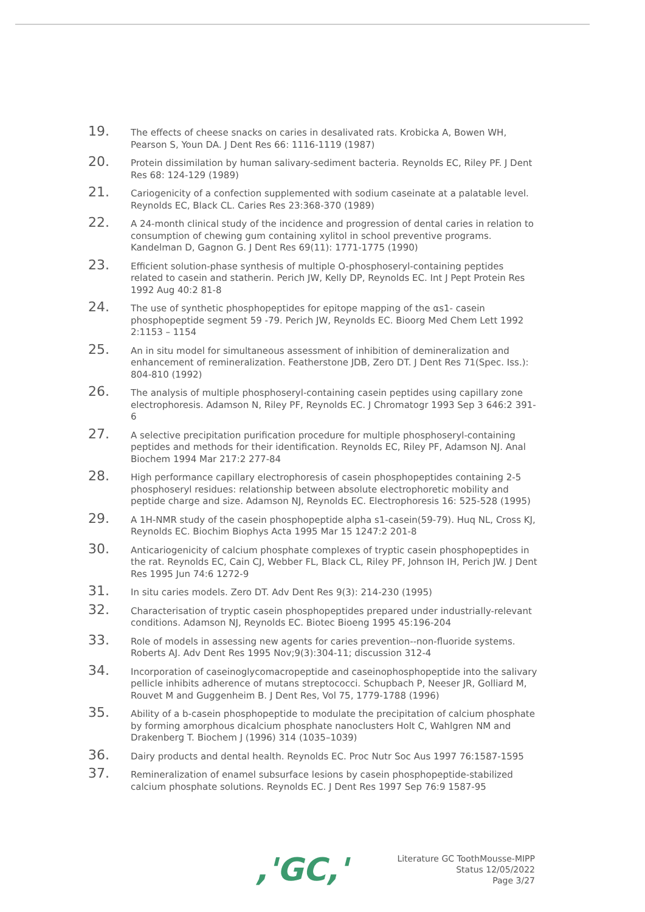19.
The effects of cheese snacks on caries in desalivated rats. Krobicka A, Bowen WH, Pearson S, Youn DA. J Dent Res 66: 1116-1119 (1987)
20.
Protein dissimilation by human salivary-sediment bacteria. Reynolds EC, Riley PF. J Dent Res 68: 124-129 (1989)
21.
Cariogenicity of a confection supplemented with sodium caseinate at a palatable level. Reynolds EC, Black CL. Caries Res 23:368-370 (1989)
22.
A 24-month clinical study of the incidence and progression of dental caries in relation to consumption of chewing gum containing xylitol in school preventive programs. Kandelman D, Gagnon G. J Dent Res 69(11): 1771-1775 (1990)
23.
Efficient solution-phase synthesis of multiple O-phosphoseryl-containing peptides related to casein and statherin. Perich JW, Kelly DP, Reynolds EC. Int J Pept Protein Res 1992 Aug 40:2 81-8
24.
The use of synthetic phosphopeptides for epitope mapping of the αs1- casein phosphopeptide segment 59 -79. Perich JW, Reynolds EC. Bioorg Med Chem Lett 1992 2:1153 – 1154
25.
An in situ model for simultaneous assessment of inhibition of demineralization and enhancement of remineralization. Featherstone JDB, Zero DT. J Dent Res 71(Spec. Iss.): 804-810 (1992)
26.
The analysis of multiple phosphoseryl-containing casein peptides using capillary zone electrophoresis. Adamson N, Riley PF, Reynolds EC. J Chromatogr 1993 Sep 3 646:2 391-6
27.
A selective precipitation purification procedure for multiple phosphoseryl-containing peptides and methods for their identification. Reynolds EC, Riley PF, Adamson NJ. Anal Biochem 1994 Mar 217:2 277-84
28.
High performance capillary electrophoresis of casein phosphopeptides containing 2-5 phosphoseryl residues: relationship between absolute electrophoretic mobility and peptide charge and size. Adamson NJ, Reynolds EC. Electrophoresis 16: 525-528 (1995)
29.
A 1H-NMR study of the casein phosphopeptide alpha s1-casein(59-79). Huq NL, Cross KJ, Reynolds EC. Biochim Biophys Acta 1995 Mar 15 1247:2 201-8
30.
Anticariogenicity of calcium phosphate complexes of tryptic casein phosphopeptides in the rat. Reynolds EC, Cain CJ, Webber FL, Black CL, Riley PF, Johnson IH, Perich JW. J Dent Res 1995 Jun 74:6 1272-9
31.
In situ caries models. Zero DT. Adv Dent Res 9(3): 214-230 (1995)
32.
Characterisation of tryptic casein phosphopeptides prepared under industrially-relevant conditions. Adamson NJ, Reynolds EC. Biotec Bioeng 1995 45:196-204
33.
Role of models in assessing new agents for caries prevention--non-fluoride systems. Roberts AJ. Adv Dent Res 1995 Nov;9(3):304-11; discussion 312-4
34.
Incorporation of caseinoglycomacropeptide and caseinophosphopeptide into the salivary pellicle inhibits adherence of mutans streptococci. Schupbach P, Neeser JR, Golliard M, Rouvet M and Guggenheim B. J Dent Res, Vol 75, 1779-1788 (1996)
35.
Ability of a b-casein phosphopeptide to modulate the precipitation of calcium phosphate by forming amorphous dicalcium phosphate nanoclusters Holt C, Wahlgren NM and Drakenberg T. Biochem J (1996) 314 (1035–1039)
36.
Dairy products and dental health. Reynolds EC. Proc Nutr Soc Aus 1997 76:1587-1595
37.
Remineralization of enamel subsurface lesions by casein phosphopeptide-stabilized calcium phosphate solutions. Reynolds EC. J Dent Res 1997 Sep 76:9 1587-95
,'GC,'
Literature GC ToothMousse-MIPP
Status 12/05/2022
Page 3/27